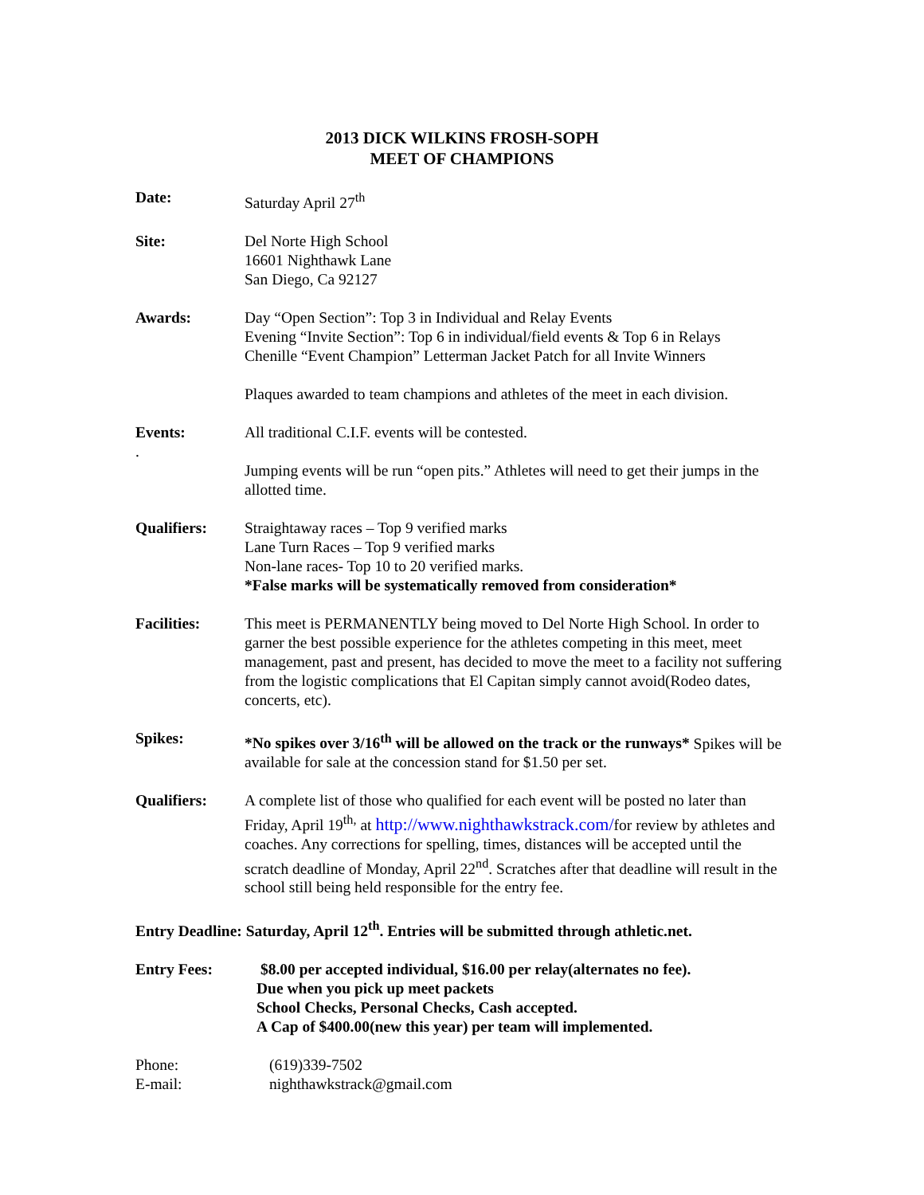2013 DICK WILKINS FROSH-SOPH
MEET OF CHAMPIONS
Date: Saturday April 27<sup>th</sup>
Site: Del Norte High School
16601 Nighthawk Lane
San Diego, Ca 92127
Awards: Day “Open Section”: Top 3 in Individual and Relay Events
Evening “Invite Section”: Top 6 in individual/field events & Top 6 in Relays
Chenille “Event Champion” Letterman Jacket Patch for all Invite Winners
Plaques awarded to team champions and athletes of the meet in each division.
Events:
.
All traditional C.I.F. events will be contested.
Jumping events will be run “open pits.” Athletes will need to get their jumps in the allotted time.
Qualifiers: Straightaway races – Top 9 verified marks
Lane Turn Races – Top 9 verified marks
Non-lane races- Top 10 to 20 verified marks.
*False marks will be systematically removed from consideration*
Facilities: This meet is PERMANENTLY being moved to Del Norte High School. In order to garner the best possible experience for the athletes competing in this meet, meet management, past and present, has decided to move the meet to a facility not suffering from the logistic complications that El Capitan simply cannot avoid(Rodeo dates, concerts, etc).
Spikes: *No spikes over 3/16<sup>th</sup> will be allowed on the track or the runways* Spikes will be available for sale at the concession stand for $1.50 per set.
Qualifiers: A complete list of those who qualified for each event will be posted no later than Friday, April 19<sup>th,</sup> at http://www.nighthawkstrack.com/for review by athletes and coaches. Any corrections for spelling, times, distances will be accepted until the scratch deadline of Monday, April 22<sup>nd</sup>. Scratches after that deadline will result in the school still being held responsible for the entry fee.
Entry Deadline: Saturday, April 12<sup>th</sup>. Entries will be submitted through athletic.net.
Entry Fees: $8.00 per accepted individual, $16.00 per relay(alternates no fee).
Due when you pick up meet packets
School Checks, Personal Checks, Cash accepted.
A Cap of $400.00(new this year) per team will implemented.
Phone: (619)339-7502
E-mail: nighthawkstrack@gmail.com